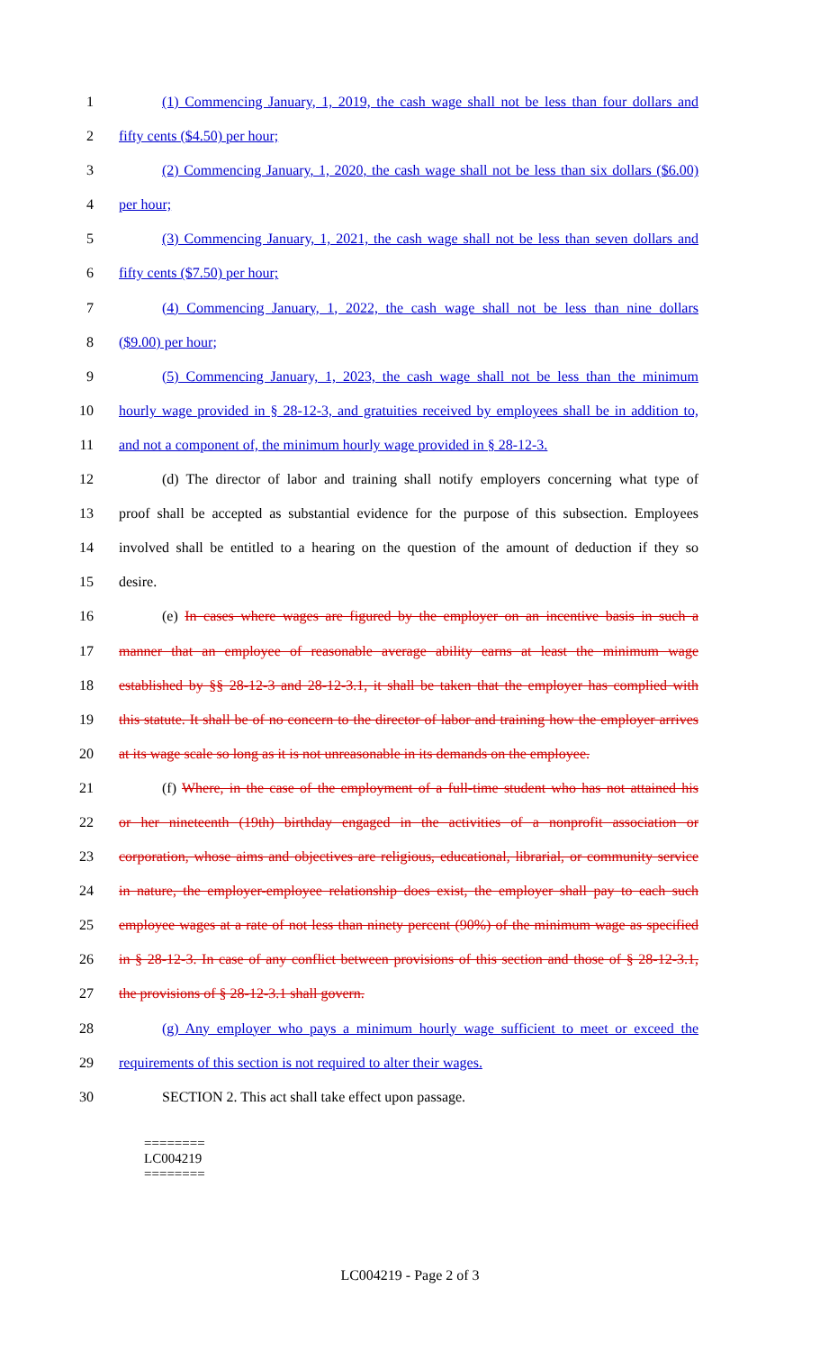1 (1) Commencing January, 1, 2019, the cash wage shall not be less than four dollars and
2 fifty cents ($4.50) per hour;
3 (2) Commencing January, 1, 2020, the cash wage shall not be less than six dollars ($6.00)
4 per hour;
5 (3) Commencing January, 1, 2021, the cash wage shall not be less than seven dollars and
6 fifty cents ($7.50) per hour;
7 (4) Commencing January, 1, 2022, the cash wage shall not be less than nine dollars
8 ($9.00) per hour;
9 (5) Commencing January, 1, 2023, the cash wage shall not be less than the minimum
10 hourly wage provided in § 28-12-3, and gratuities received by employees shall be in addition to,
11 and not a component of, the minimum hourly wage provided in § 28-12-3.
12 (d) The director of labor and training shall notify employers concerning what type of
13 proof shall be accepted as substantial evidence for the purpose of this subsection. Employees
14 involved shall be entitled to a hearing on the question of the amount of deduction if they so
15 desire.
16 (e) In cases where wages are figured by the employer on an incentive basis in such a
17 manner that an employee of reasonable average ability earns at least the minimum wage
18 established by §§ 28-12-3 and 28-12-3.1, it shall be taken that the employer has complied with
19 this statute. It shall be of no concern to the director of labor and training how the employer arrives
20 at its wage scale so long as it is not unreasonable in its demands on the employee.
21 (f) Where, in the case of the employment of a full-time student who has not attained his
22 or her nineteenth (19th) birthday engaged in the activities of a nonprofit association or
23 corporation, whose aims and objectives are religious, educational, librarial, or community service
24 in nature, the employer-employee relationship does exist, the employer shall pay to each such
25 employee wages at a rate of not less than ninety percent (90%) of the minimum wage as specified
26 in § 28-12-3. In case of any conflict between provisions of this section and those of § 28-12-3.1,
27 the provisions of § 28-12-3.1 shall govern.
28 (g) Any employer who pays a minimum hourly wage sufficient to meet or exceed the
29 requirements of this section is not required to alter their wages.
30 SECTION 2. This act shall take effect upon passage.
========
LC004219
========
LC004219 - Page 2 of 3